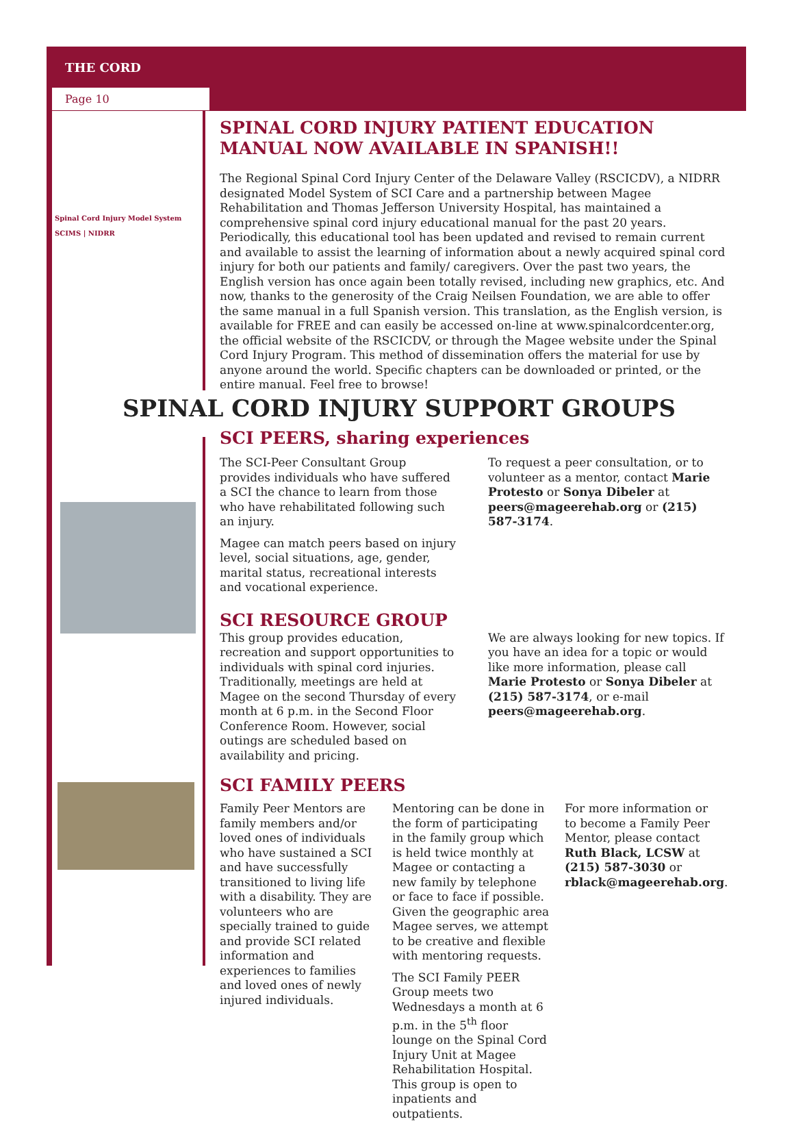THE CORD
Page 10
Spinal Cord Injury Model System
SCIMS | NIDRR
SPINAL CORD INJURY PATIENT EDUCATION MANUAL NOW AVAILABLE IN SPANISH!!
The Regional Spinal Cord Injury Center of the Delaware Valley (RSCICDV), a NIDRR designated Model System of SCI Care and a partnership between Magee Rehabilitation and Thomas Jefferson University Hospital, has maintained a comprehensive spinal cord injury educational manual for the past 20 years. Periodically, this educational tool has been updated and revised to remain current and available to assist the learning of information about a newly acquired spinal cord injury for both our patients and family/ caregivers. Over the past two years, the English version has once again been totally revised, including new graphics, etc. And now, thanks to the generosity of the Craig Neilsen Foundation, we are able to offer the same manual in a full Spanish version. This translation, as the English version, is available for FREE and can easily be accessed on-line at www.spinalcordcenter.org, the official website of the RSCICDV, or through the Magee website under the Spinal Cord Injury Program. This method of dissemination offers the material for use by anyone around the world. Specific chapters can be downloaded or printed, or the entire manual. Feel free to browse!
SPINAL CORD INJURY SUPPORT GROUPS
SCI PEERS, sharing experiences
The SCI-Peer Consultant Group provides individuals who have suffered a SCI the chance to learn from those who have rehabilitated following such an injury.
Magee can match peers based on injury level, social situations, age, gender, marital status, recreational interests and vocational experience.
To request a peer consultation, or to volunteer as a mentor, contact Marie Protesto or Sonya Dibeler at peers@mageerehab.org or (215) 587-3174.
SCI RESOURCE GROUP
This group provides education, recreation and support opportunities to individuals with spinal cord injuries. Traditionally, meetings are held at Magee on the second Thursday of every month at 6 p.m. in the Second Floor Conference Room. However, social outings are scheduled based on availability and pricing.
We are always looking for new topics. If you have an idea for a topic or would like more information, please call Marie Protesto or Sonya Dibeler at (215) 587-3174, or e-mail peers@mageerehab.org.
SCI FAMILY PEERS
Family Peer Mentors are family members and/or loved ones of individuals who have sustained a SCI and have successfully transitioned to living life with a disability. They are volunteers who are specially trained to guide and provide SCI related information and experiences to families and loved ones of newly injured individuals.
Mentoring can be done in the form of participating in the family group which is held twice monthly at Magee or contacting a new family by telephone or face to face if possible. Given the geographic area Magee serves, we attempt to be creative and flexible with mentoring requests.
The SCI Family PEER Group meets two Wednesdays a month at 6 p.m. in the 5<sup>th</sup> floor lounge on the Spinal Cord Injury Unit at Magee Rehabilitation Hospital. This group is open to inpatients and outpatients.
For more information or to become a Family Peer Mentor, please contact Ruth Black, LCSW at (215) 587-3030 or rblack@mageerehab.org.